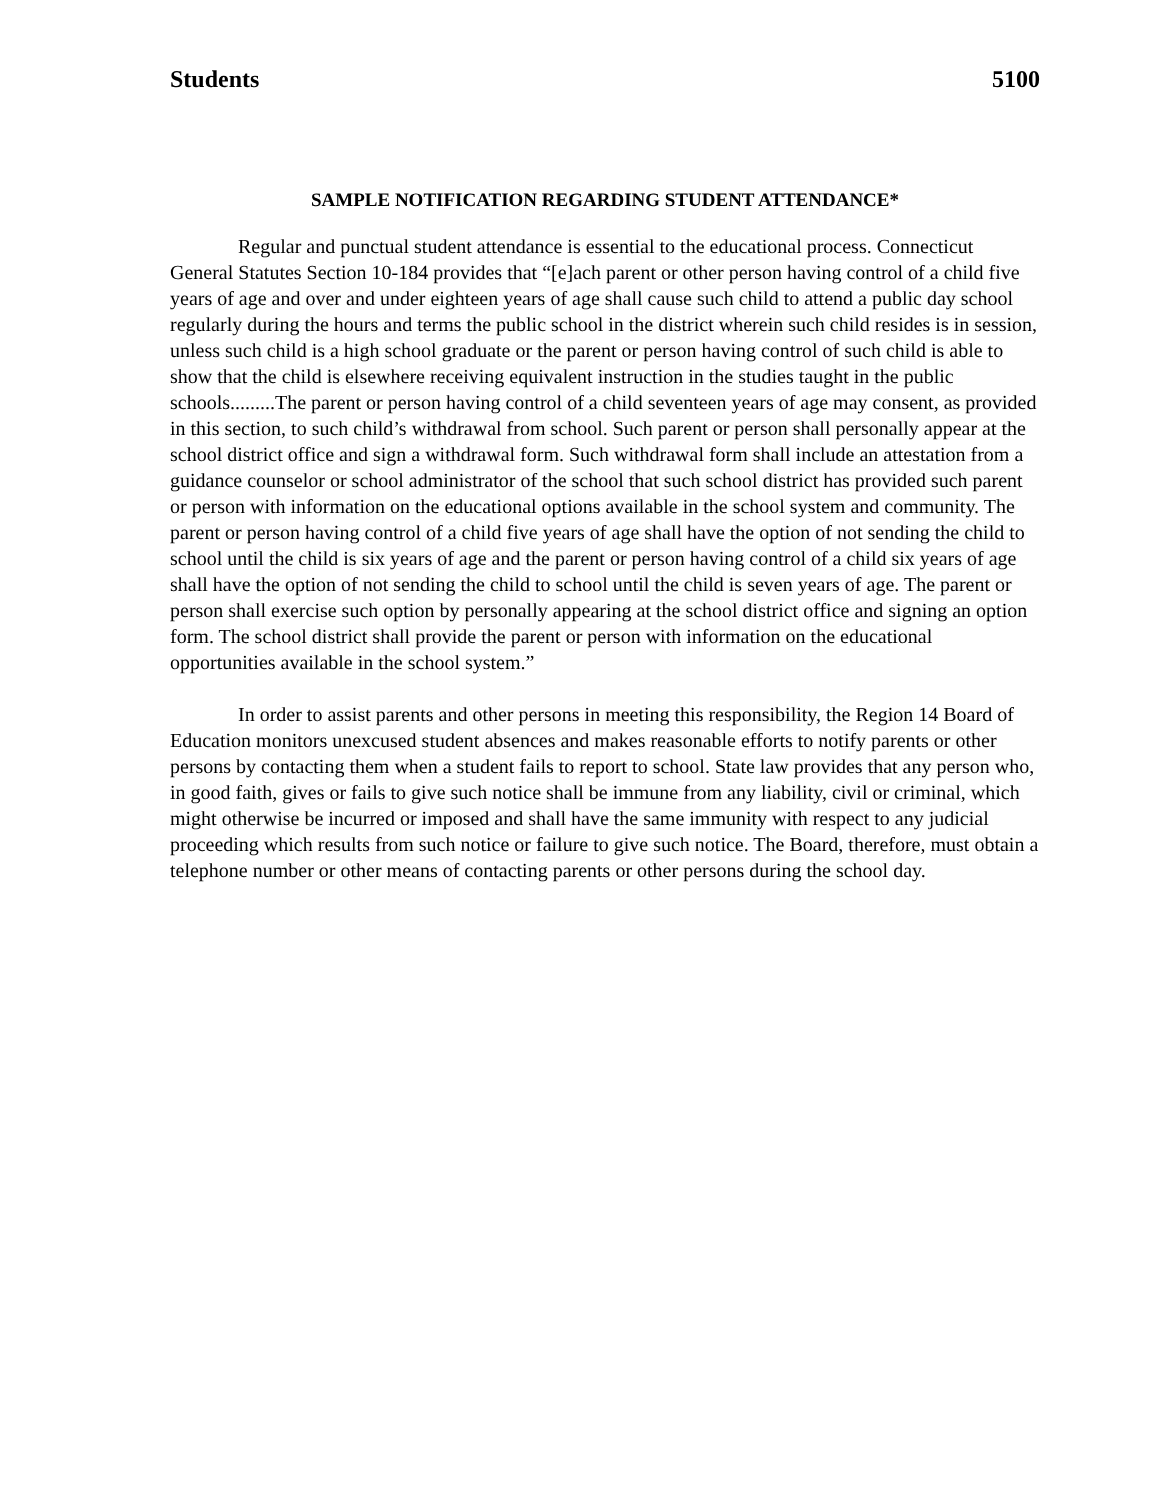Students 5100
SAMPLE NOTIFICATION REGARDING STUDENT ATTENDANCE*
Regular and punctual student attendance is essential to the educational process. Connecticut General Statutes Section 10-184 provides that “[e]ach parent or other person having control of a child five years of age and over and under eighteen years of age shall cause such child to attend a public day school regularly during the hours and terms the public school in the district wherein such child resides is in session, unless such child is a high school graduate or the parent or person having control of such child is able to show that the child is elsewhere receiving equivalent instruction in the studies taught in the public schools.........The parent or person having control of a child seventeen years of age may consent, as provided in this section, to such child’s withdrawal from school. Such parent or person shall personally appear at the school district office and sign a withdrawal form. Such withdrawal form shall include an attestation from a guidance counselor or school administrator of the school that such school district has provided such parent or person with information on the educational options available in the school system and community. The parent or person having control of a child five years of age shall have the option of not sending the child to school until the child is six years of age and the parent or person having control of a child six years of age shall have the option of not sending the child to school until the child is seven years of age. The parent or person shall exercise such option by personally appearing at the school district office and signing an option form. The school district shall provide the parent or person with information on the educational opportunities available in the school system.”
In order to assist parents and other persons in meeting this responsibility, the Region 14 Board of Education monitors unexcused student absences and makes reasonable efforts to notify parents or other persons by contacting them when a student fails to report to school. State law provides that any person who, in good faith, gives or fails to give such notice shall be immune from any liability, civil or criminal, which might otherwise be incurred or imposed and shall have the same immunity with respect to any judicial proceeding which results from such notice or failure to give such notice. The Board, therefore, must obtain a telephone number or other means of contacting parents or other persons during the school day.